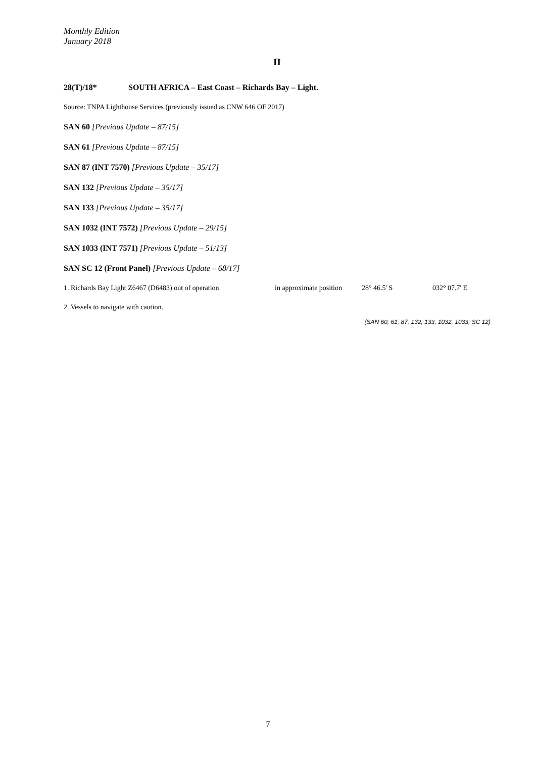Monthly Edition
January 2018
II
28(T)/18* SOUTH AFRICA – East Coast – Richards Bay – Light.
Source: TNPA Lighthouse Services (previously issued as CNW 646 OF 2017)
SAN 60 [Previous Update – 87/15]
SAN 61 [Previous Update – 87/15]
SAN 87 (INT 7570) [Previous Update – 35/17]
SAN 132 [Previous Update – 35/17]
SAN 133 [Previous Update – 35/17]
SAN 1032 (INT 7572) [Previous Update – 29/15]
SAN 1033 (INT 7571) [Previous Update – 51/13]
SAN SC 12 (Front Panel) [Previous Update – 68/17]
1. Richards Bay Light Z6467 (D6483) out of operation in approximate position 28° 46.5' S 032° 07.7' E
2. Vessels to navigate with caution.
(SAN 60, 61, 87, 132, 133, 1032, 1033, SC 12)
7